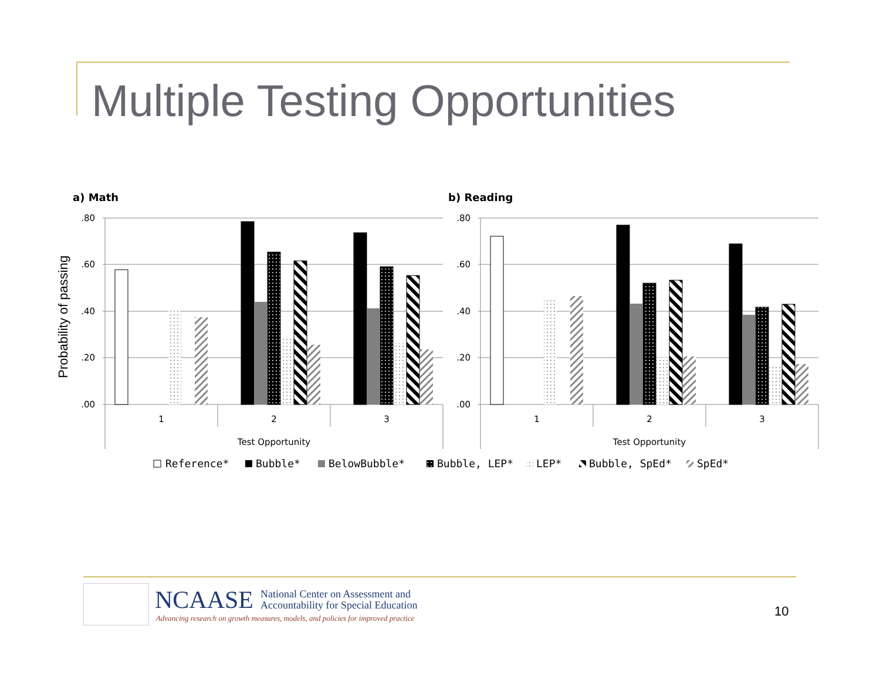Multiple Testing Opportunities
a) Math
b) Reading
Probability of passing
.80
.60
.40
.20
.00
.80
.60
.40
.20
.00
1
2
3
Test Opportunity
1
2
3
Test Opportunity
Reference*
Bubble*
BelowBubble*
Bubble, LEP*
LEP*
Bubble, SpEd*
SpEd*
NCAASE National Center on Assessment and
Accountability for Special Education
Advancing research on growth measures, models, and policies for improved practice
10